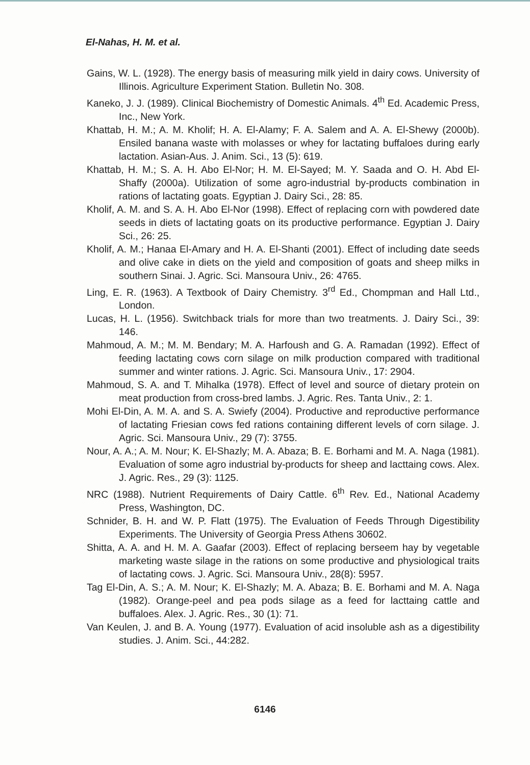El-Nahas, H. M. et al.
Gains, W. L. (1928). The energy basis of measuring milk yield in dairy cows. University of Illinois. Agriculture Experiment Station. Bulletin No. 308.
Kaneko, J. J. (1989). Clinical Biochemistry of Domestic Animals. 4<sup>th</sup> Ed. Academic Press, Inc., New York.
Khattab, H. M.; A. M. Kholif; H. A. El-Alamy; F. A. Salem and A. A. El-Shewy (2000b). Ensiled banana waste with molasses or whey for lactating buffaloes during early lactation. Asian-Aus. J. Anim. Sci., 13 (5): 619.
Khattab, H. M.; S. A. H. Abo El-Nor; H. M. El-Sayed; M. Y. Saada and O. H. Abd El-Shaffy (2000a). Utilization of some agro-industrial by-products combination in rations of lactating goats. Egyptian J. Dairy Sci., 28: 85.
Kholif, A. M. and S. A. H. Abo El-Nor (1998). Effect of replacing corn with powdered date seeds in diets of lactating goats on its productive performance. Egyptian J. Dairy Sci., 26: 25.
Kholif, A. M.; Hanaa El-Amary and H. A. El-Shanti (2001). Effect of including date seeds and olive cake in diets on the yield and composition of goats and sheep milks in southern Sinai. J. Agric. Sci. Mansoura Univ., 26: 4765.
Ling, E. R. (1963). A Textbook of Dairy Chemistry. 3<sup>rd</sup> Ed., Chompman and Hall Ltd., London.
Lucas, H. L. (1956). Switchback trials for more than two treatments. J. Dairy Sci., 39: 146.
Mahmoud, A. M.; M. M. Bendary; M. A. Harfoush and G. A. Ramadan (1992). Effect of feeding lactating cows corn silage on milk production compared with traditional summer and winter rations. J. Agric. Sci. Mansoura Univ., 17: 2904.
Mahmoud, S. A. and T. Mihalka (1978). Effect of level and source of dietary protein on meat production from cross-bred lambs. J. Agric. Res. Tanta Univ., 2: 1.
Mohi El-Din, A. M. A. and S. A. Swiefy (2004). Productive and reproductive performance of lactating Friesian cows fed rations containing different levels of corn silage. J. Agric. Sci. Mansoura Univ., 29 (7): 3755.
Nour, A. A.; A. M. Nour; K. El-Shazly; M. A. Abaza; B. E. Borhami and M. A. Naga (1981). Evaluation of some agro industrial by-products for sheep and lacttaing cows. Alex. J. Agric. Res., 29 (3): 1125.
NRC (1988). Nutrient Requirements of Dairy Cattle. 6<sup>th</sup> Rev. Ed., National Academy Press, Washington, DC.
Schnider, B. H. and W. P. Flatt (1975). The Evaluation of Feeds Through Digestibility Experiments. The University of Georgia Press Athens 30602.
Shitta, A. A. and H. M. A. Gaafar (2003). Effect of replacing berseem hay by vegetable marketing waste silage in the rations on some productive and physiological traits of lactating cows. J. Agric. Sci. Mansoura Univ., 28(8): 5957.
Tag El-Din, A. S.; A. M. Nour; K. El-Shazly; M. A. Abaza; B. E. Borhami and M. A. Naga (1982). Orange-peel and pea pods silage as a feed for lacttaing cattle and buffaloes. Alex. J. Agric. Res., 30 (1): 71.
Van Keulen, J. and B. A. Young (1977). Evaluation of acid insoluble ash as a digestibility studies. J. Anim. Sci., 44:282.
6146